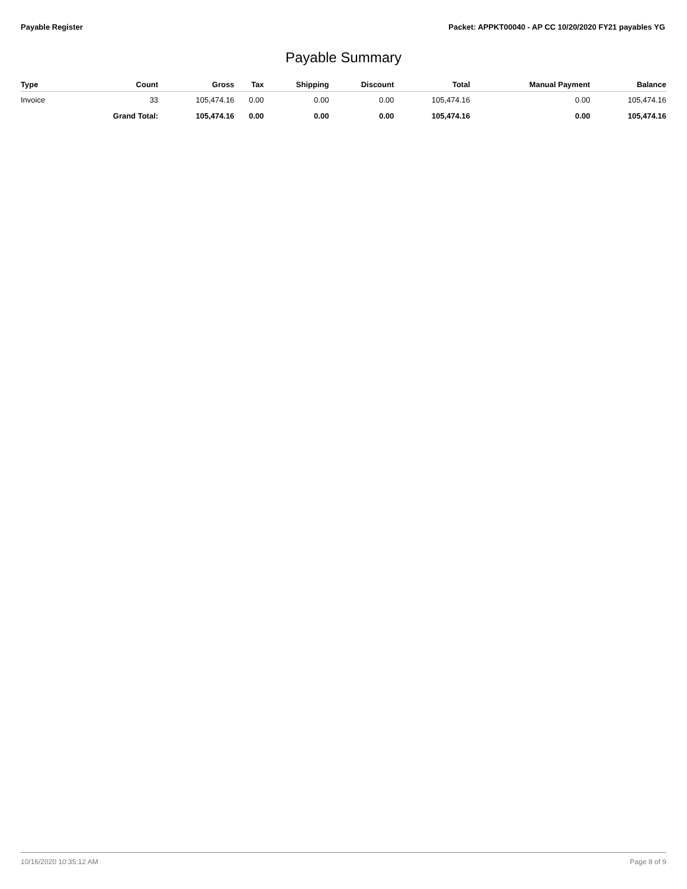Payable Register Packet: APPKT00040 - AP CC 10/20/2020 FY21 payables YG
Payable Summary
| Type | Count | Gross | Tax | Shipping | Discount | Total | Manual Payment | Balance |
| --- | --- | --- | --- | --- | --- | --- | --- | --- |
| Invoice | 33 | 105,474.16 | 0.00 | 0.00 | 0.00 | 105,474.16 | 0.00 | 105,474.16 |
| | Grand Total: | 105,474.16 | 0.00 | 0.00 | 0.00 | 105,474.16 | 0.00 | 105,474.16 |
10/16/2020 10:35:12 AM Page 8 of 9